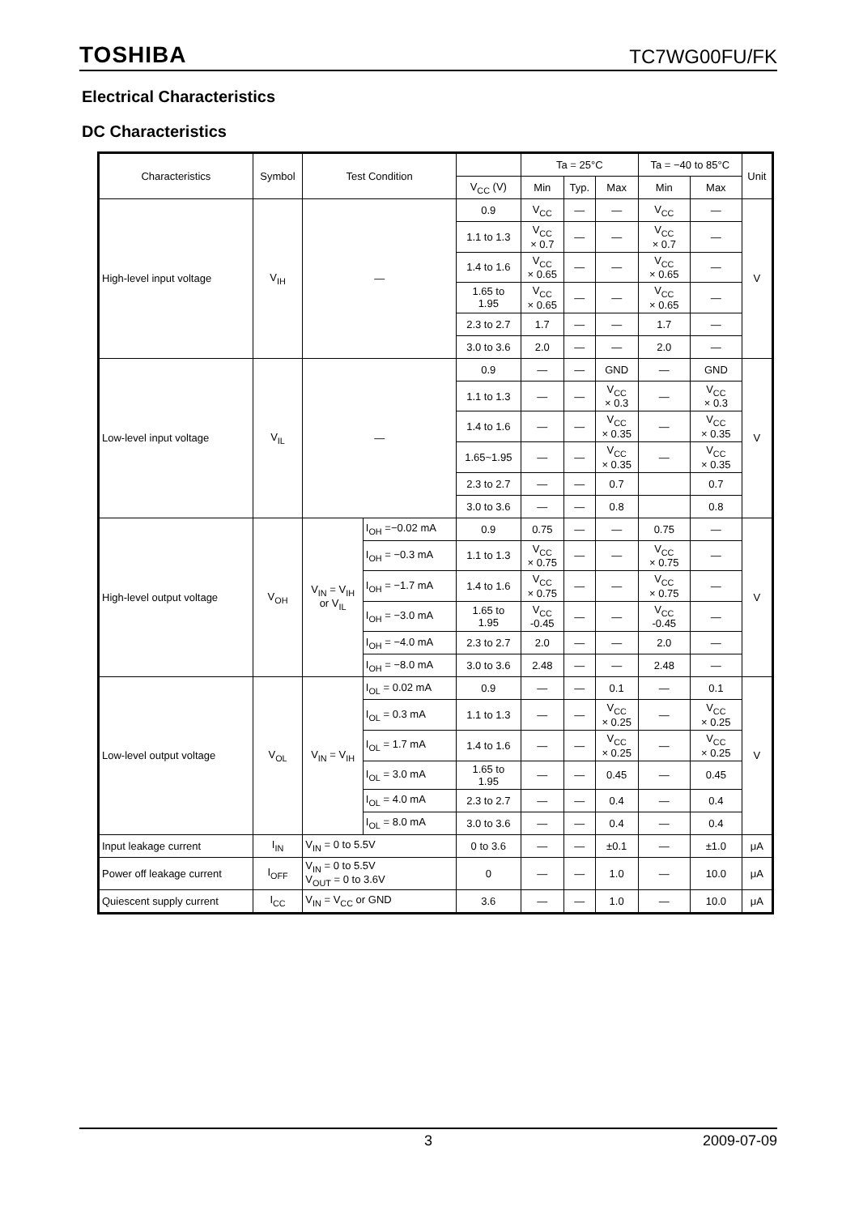TOSHIBA TC7WG00FU/FK
Electrical Characteristics
DC Characteristics
| Characteristics | Symbol | Test Condition | | | Ta = 25°C | | | Ta = −40 to 85°C | | Unit |
| --- | --- | --- | --- | --- | --- | --- | --- | --- | --- | --- |
| | | | | V<sub>CC</sub> (V) | Min | Typ. | Max | Min | Max | |
| High-level input voltage | V<sub>IH</sub> | — | | 0.9 | V<sub>CC</sub> | — | — | V<sub>CC</sub> | — | V |
| | | | | 1.1 to 1.3 | V<sub>CC</sub> × 0.7 | — | — | V<sub>CC</sub> × 0.7 | — | |
| | | | | 1.4 to 1.6 | V<sub>CC</sub> × 0.65 | — | — | V<sub>CC</sub> × 0.65 | — | |
| | | | | 1.65 to 1.95 | V<sub>CC</sub> × 0.65 | — | — | V<sub>CC</sub> × 0.65 | — | |
| | | | | 2.3 to 2.7 | 1.7 | — | — | 1.7 | — | |
| | | | | 3.0 to 3.6 | 2.0 | — | — | 2.0 | — | |
| Low-level input voltage | V<sub>IL</sub> | — | | 0.9 | — | — | GND | — | GND | V |
| | | | | 1.1 to 1.3 | — | — | V<sub>CC</sub> × 0.3 | — | V<sub>CC</sub> × 0.3 | |
| | | | | 1.4 to 1.6 | — | — | V<sub>CC</sub> × 0.35 | — | V<sub>CC</sub> × 0.35 | |
| | | | | 1.65~1.95 | — | — | V<sub>CC</sub> × 0.35 | — | V<sub>CC</sub> × 0.35 | |
| | | | | 2.3 to 2.7 | — | — | 0.7 | | 0.7 | |
| | | | | 3.0 to 3.6 | — | — | 0.8 | | 0.8 | |
| High-level output voltage | V<sub>OH</sub> | V<sub>IN</sub> = V<sub>IH</sub> or V<sub>IL</sub> | I<sub>OH</sub> =−0.02 mA | 0.9 | 0.75 | — | — | 0.75 | — | V |
| | | | I<sub>OH</sub> = −0.3 mA | 1.1 to 1.3 | V<sub>CC</sub> × 0.75 | — | — | V<sub>CC</sub> × 0.75 | — | |
| | | | I<sub>OH</sub> = −1.7 mA | 1.4 to 1.6 | V<sub>CC</sub> × 0.75 | — | — | V<sub>CC</sub> × 0.75 | — | |
| | | | I<sub>OH</sub> = −3.0 mA | 1.65 to 1.95 | V<sub>CC</sub> -0.45 | — | — | V<sub>CC</sub> -0.45 | — | |
| | | | I<sub>OH</sub> = −4.0 mA | 2.3 to 2.7 | 2.0 | — | — | 2.0 | — | |
| | | | I<sub>OH</sub> = −8.0 mA | 3.0 to 3.6 | 2.48 | — | — | 2.48 | — | |
| Low-level output voltage | V<sub>OL</sub> | V<sub>IN</sub> = V<sub>IH</sub> | I<sub>OL</sub> = 0.02 mA | 0.9 | — | — | 0.1 | — | 0.1 | V |
| | | | I<sub>OL</sub> = 0.3 mA | 1.1 to 1.3 | — | — | V<sub>CC</sub> × 0.25 | — | V<sub>CC</sub> × 0.25 | |
| | | | I<sub>OL</sub> = 1.7 mA | 1.4 to 1.6 | — | — | V<sub>CC</sub> × 0.25 | — | V<sub>CC</sub> × 0.25 | |
| | | | I<sub>OL</sub> = 3.0 mA | 1.65 to 1.95 | — | — | 0.45 | — | 0.45 | |
| | | | I<sub>OL</sub> = 4.0 mA | 2.3 to 2.7 | — | — | 0.4 | — | 0.4 | |
| | | | I<sub>OL</sub> = 8.0 mA | 3.0 to 3.6 | — | — | 0.4 | — | 0.4 | |
| Input leakage current | I<sub>IN</sub> | V<sub>IN</sub> = 0 to 5.5V | | 0 to 3.6 | — | — | ±0.1 | — | ±1.0 | μA |
| Power off leakage current | I<sub>OFF</sub> | V<sub>IN</sub> = 0 to 5.5V V<sub>OUT</sub> = 0 to 3.6V | | 0 | — | — | 1.0 | — | 10.0 | μA |
| Quiescent supply current | I<sub>CC</sub> | V<sub>IN</sub> = V<sub>CC</sub> or GND | | 3.6 | — | — | 1.0 | — | 10.0 | μA |
3 2009-07-09